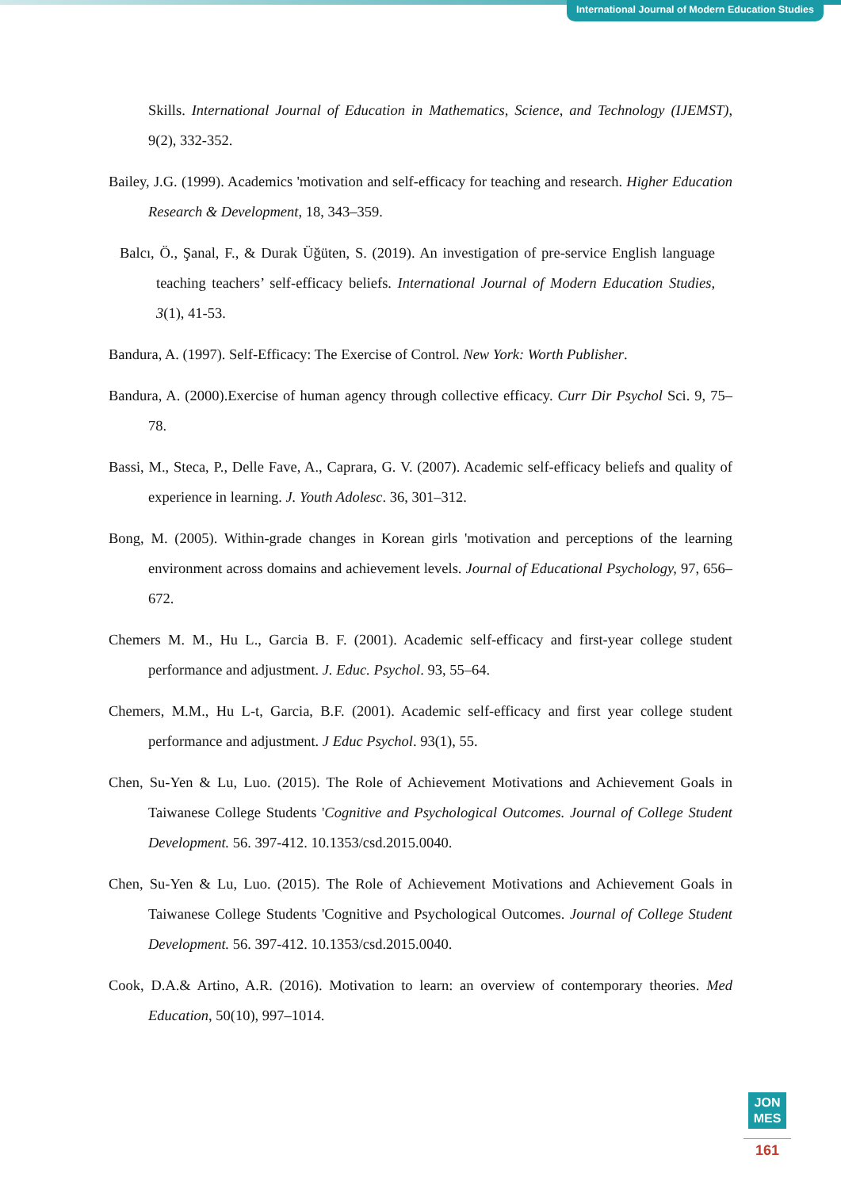International Journal of Modern Education Studies
Skills. International Journal of Education in Mathematics, Science, and Technology (IJEMST), 9(2), 332-352.
Bailey, J.G. (1999). Academics 'motivation and self-efficacy for teaching and research. Higher Education Research & Development, 18, 343–359.
Balcı, Ö., Şanal, F., & Durak Üğüten, S. (2019). An investigation of pre-service English language teaching teachers’ self-efficacy beliefs. International Journal of Modern Education Studies, 3(1), 41-53.
Bandura, A. (1997). Self-Efficacy: The Exercise of Control. New York: Worth Publisher.
Bandura, A. (2000).Exercise of human agency through collective efficacy. Curr Dir Psychol Sci. 9, 75–78.
Bassi, M., Steca, P., Delle Fave, A., Caprara, G. V. (2007). Academic self-efficacy beliefs and quality of experience in learning. J. Youth Adolesc. 36, 301–312.
Bong, M. (2005). Within-grade changes in Korean girls 'motivation and perceptions of the learning environment across domains and achievement levels. Journal of Educational Psychology, 97, 656–672.
Chemers M. M., Hu L., Garcia B. F. (2001). Academic self-efficacy and first-year college student performance and adjustment. J. Educ. Psychol. 93, 55–64.
Chemers, M.M., Hu L-t, Garcia, B.F. (2001). Academic self-efficacy and first year college student performance and adjustment. J Educ Psychol. 93(1), 55.
Chen, Su-Yen & Lu, Luo. (2015). The Role of Achievement Motivations and Achievement Goals in Taiwanese College Students 'Cognitive and Psychological Outcomes. Journal of College Student Development. 56. 397-412. 10.1353/csd.2015.0040.
Chen, Su-Yen & Lu, Luo. (2015). The Role of Achievement Motivations and Achievement Goals in Taiwanese College Students 'Cognitive and Psychological Outcomes. Journal of College Student Development. 56. 397-412. 10.1353/csd.2015.0040.
Cook, D.A.& Artino, A.R. (2016). Motivation to learn: an overview of contemporary theories. Med Education, 50(10), 997–1014.
JON
MES
161